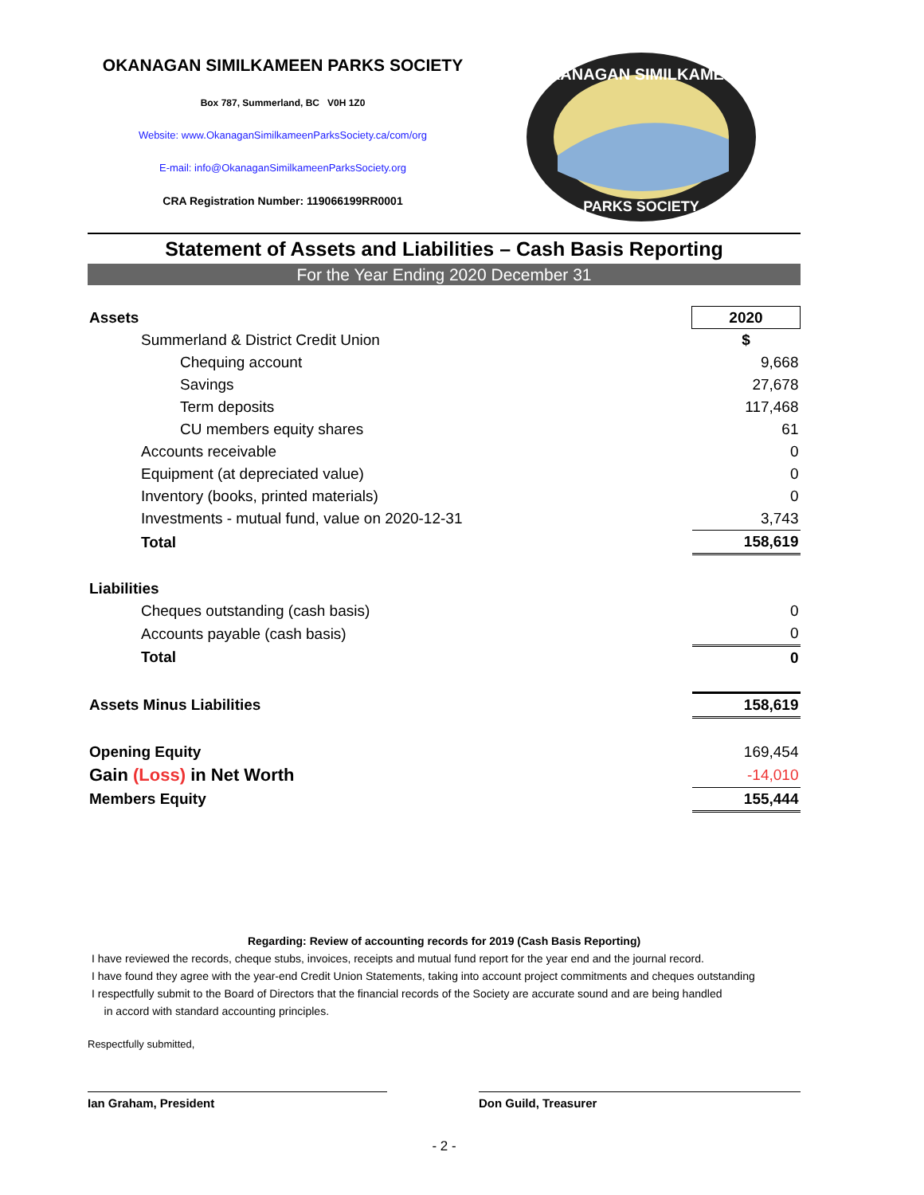OKANAGAN SIMILKAMEEN PARKS SOCIETY
Box 787, Summerland, BC V0H 1Z0
Website: www.OkanaganSimilkameenParksSociety.ca/com/org
E-mail: info@OkanaganSimilkameenParksSociety.org
CRA Registration Number: 119066199RR0001
OKANAGAN SIMILKAMEEN
PARKS SOCIETY
Statement of Assets and Liabilities – Cash Basis Reporting
For the Year Ending 2020 December 31
| Assets | 2020 |
| Summerland & District Credit Union | $ |
| Chequing account | 9,668 |
| Savings | 27,678 |
| Term deposits | 117,468 |
| CU members equity shares | 61 |
| Accounts receivable | 0 |
| Equipment (at depreciated value) | 0 |
| Inventory (books, printed materials) | 0 |
| Investments - mutual fund, value on 2020-12-31 | 3,743 |
| Total | 158,619 |
| Liabilities | |
| Cheques outstanding (cash basis) | 0 |
| Accounts payable (cash basis) | 0 |
| Total | 0 |
| Assets Minus Liabilities | 158,619 |
| Opening Equity | 169,454 |
| Gain (Loss) in Net Worth | -14,010 |
| Members Equity | 155,444 |
Regarding: Review of accounting records for 2019 (Cash Basis Reporting)
I have reviewed the records, cheque stubs, invoices, receipts and mutual fund report for the year end and the journal record.
I have found they agree with the year-end Credit Union Statements, taking into account project commitments and cheques outstanding
I respectfully submit to the Board of Directors that the financial records of the Society are accurate sound and are being handled
in accord with standard accounting principles.
Respectfully submitted,
Ian Graham, President Don Guild, Treasurer
- 2 -